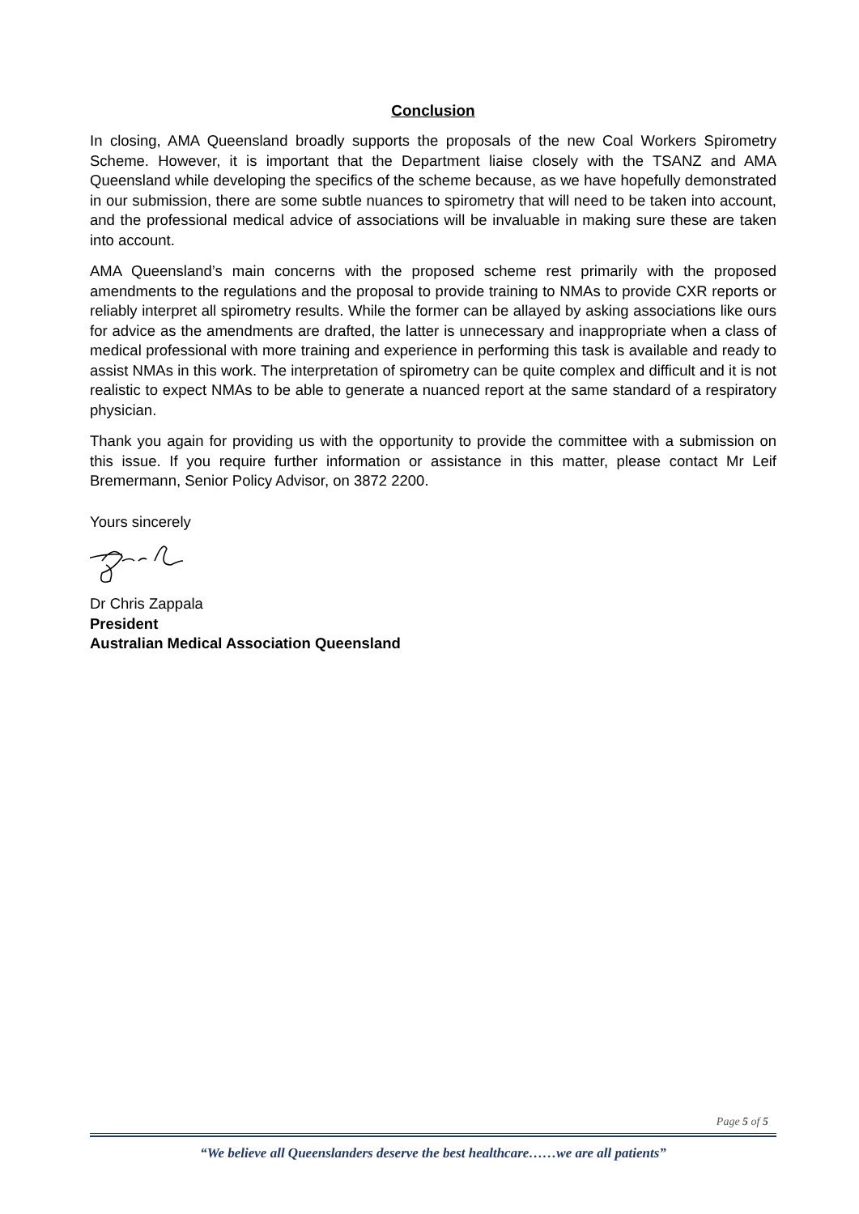Conclusion
In closing, AMA Queensland broadly supports the proposals of the new Coal Workers Spirometry Scheme. However, it is important that the Department liaise closely with the TSANZ and AMA Queensland while developing the specifics of the scheme because, as we have hopefully demonstrated in our submission, there are some subtle nuances to spirometry that will need to be taken into account, and the professional medical advice of associations will be invaluable in making sure these are taken into account.
AMA Queensland’s main concerns with the proposed scheme rest primarily with the proposed amendments to the regulations and the proposal to provide training to NMAs to provide CXR reports or reliably interpret all spirometry results. While the former can be allayed by asking associations like ours for advice as the amendments are drafted, the latter is unnecessary and inappropriate when a class of medical professional with more training and experience in performing this task is available and ready to assist NMAs in this work. The interpretation of spirometry can be quite complex and difficult and it is not realistic to expect NMAs to be able to generate a nuanced report at the same standard of a respiratory physician.
Thank you again for providing us with the opportunity to provide the committee with a submission on this issue. If you require further information or assistance in this matter, please contact Mr Leif Bremermann, Senior Policy Advisor, on 3872 2200.
Yours sincerely
Dr Chris Zappala
President
Australian Medical Association Queensland
Page 5 of 5
“We believe all Queenslanders deserve the best healthcare……we are all patients”